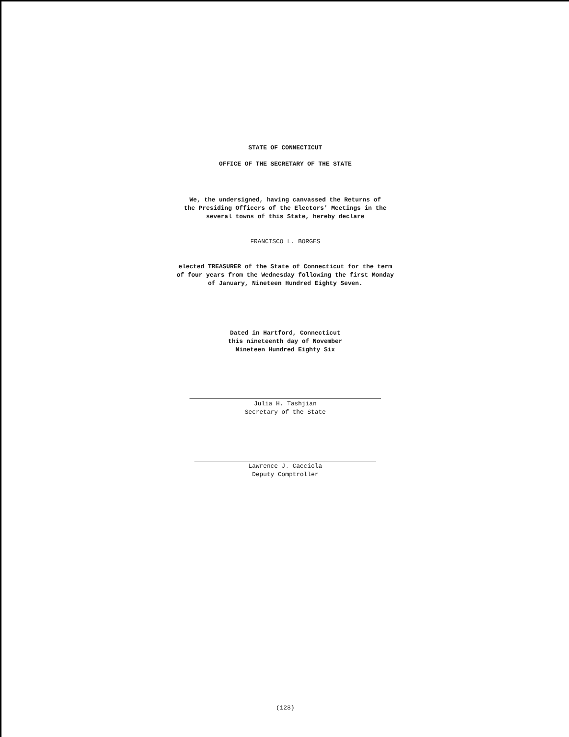STATE OF CONNECTICUT
OFFICE OF THE SECRETARY OF THE STATE
We, the undersigned, having canvassed the Returns of
the Presiding Officers of the Electors' Meetings in the
several towns of this State, hereby declare
FRANCISCO L. BORGES
elected TREASURER of the State of Connecticut for the term
of four years from the Wednesday following the first Monday
of January, Nineteen Hundred Eighty Seven.
Dated in Hartford, Connecticut
this nineteenth day of November
Nineteen Hundred Eighty Six
Julia H. Tashjian
Secretary of the State
Lawrence J. Cacciola
Deputy Comptroller
(128)